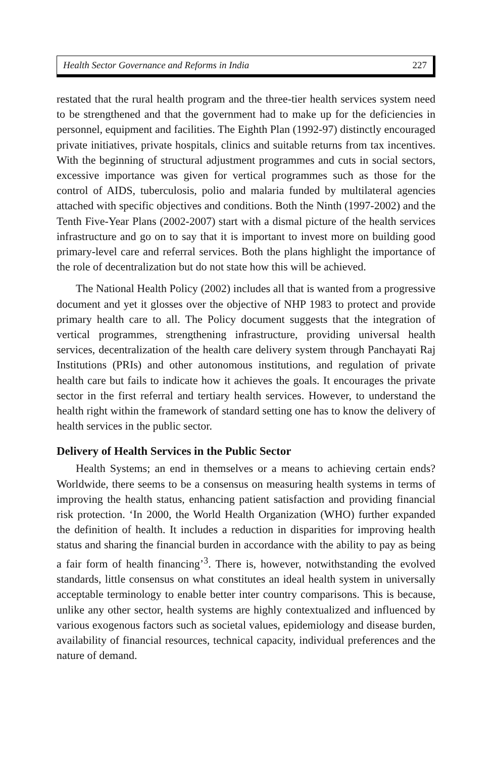Health Sector Governance and Reforms in India 227
restated that the rural health program and the three-tier health services system need to be strengthened and that the government had to make up for the deficiencies in personnel, equipment and facilities. The Eighth Plan (1992-97) distinctly encouraged private initiatives, private hospitals, clinics and suitable returns from tax incentives. With the beginning of structural adjustment programmes and cuts in social sectors, excessive importance was given for vertical programmes such as those for the control of AIDS, tuberculosis, polio and malaria funded by multilateral agencies attached with specific objectives and conditions. Both the Ninth (1997-2002) and the Tenth Five-Year Plans (2002-2007) start with a dismal picture of the health services infrastructure and go on to say that it is important to invest more on building good primary-level care and referral services. Both the plans highlight the importance of the role of decentralization but do not state how this will be achieved.
The National Health Policy (2002) includes all that is wanted from a progressive document and yet it glosses over the objective of NHP 1983 to protect and provide primary health care to all. The Policy document suggests that the integration of vertical programmes, strengthening infrastructure, providing universal health services, decentralization of the health care delivery system through Panchayati Raj Institutions (PRIs) and other autonomous institutions, and regulation of private health care but fails to indicate how it achieves the goals. It encourages the private sector in the first referral and tertiary health services. However, to understand the health right within the framework of standard setting one has to know the delivery of health services in the public sector.
Delivery of Health Services in the Public Sector
Health Systems; an end in themselves or a means to achieving certain ends? Worldwide, there seems to be a consensus on measuring health systems in terms of improving the health status, enhancing patient satisfaction and providing financial risk protection. ‘In 2000, the World Health Organization (WHO) further expanded the definition of health. It includes a reduction in disparities for improving health status and sharing the financial burden in accordance with the ability to pay as being a fair form of health financing’<sup>3</sup>. There is, however, notwithstanding the evolved standards, little consensus on what constitutes an ideal health system in universally acceptable terminology to enable better inter country comparisons. This is because, unlike any other sector, health systems are highly contextualized and influenced by various exogenous factors such as societal values, epidemiology and disease burden, availability of financial resources, technical capacity, individual preferences and the nature of demand.